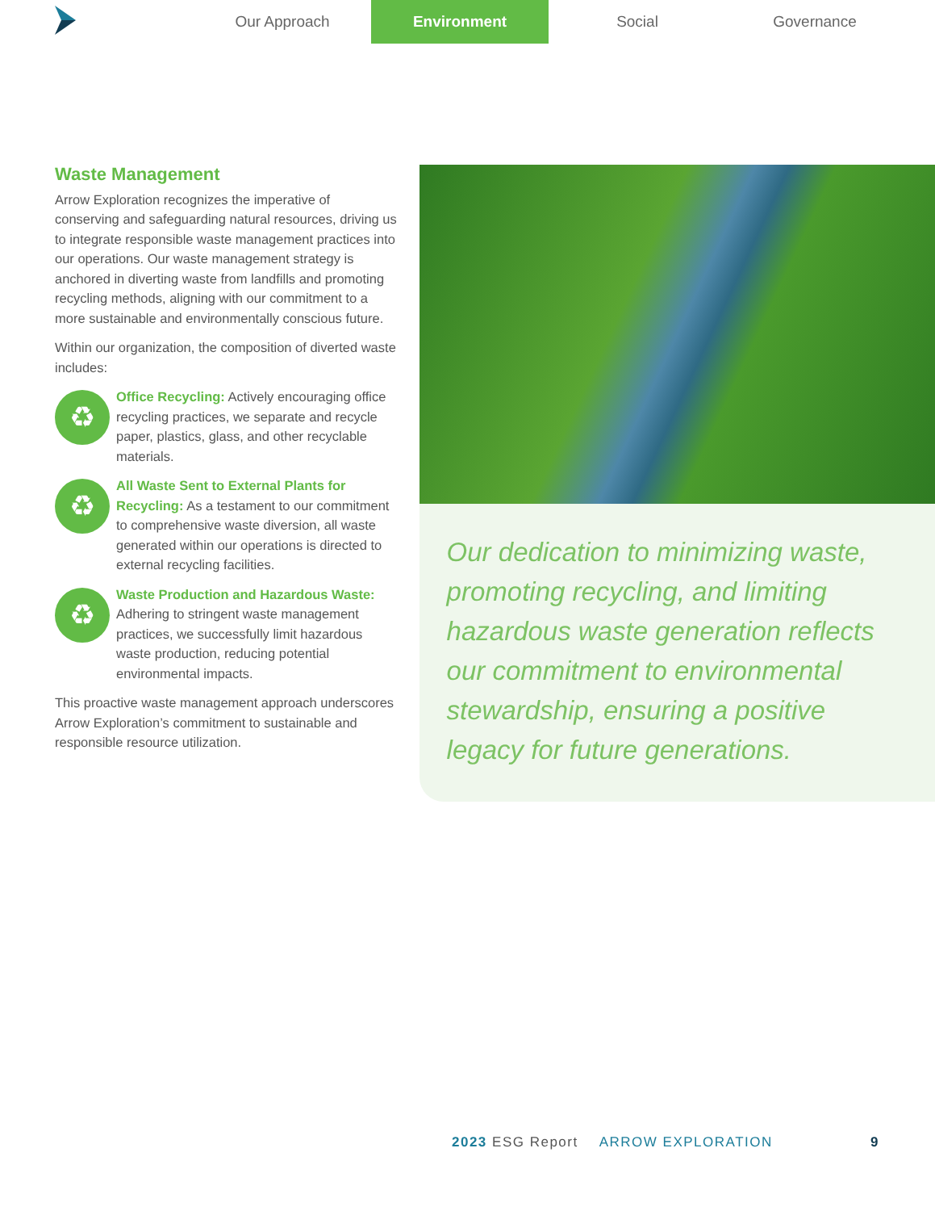Our Approach Environment Social Governance
Waste Management
Arrow Exploration recognizes the imperative of conserving and safeguarding natural resources, driving us to integrate responsible waste management practices into our operations. Our waste management strategy is anchored in diverting waste from landfills and promoting recycling methods, aligning with our commitment to a more sustainable and environmentally conscious future.
Within our organization, the composition of diverted waste includes:
♻
Office Recycling: Actively encouraging office recycling practices, we separate and recycle paper, plastics, glass, and other recyclable materials.
♻
All Waste Sent to External Plants for Recycling: As a testament to our commitment to comprehensive waste diversion, all waste generated within our operations is directed to external recycling facilities.
♻
Waste Production and Hazardous Waste: Adhering to stringent waste management practices, we successfully limit hazardous waste production, reducing potential environmental impacts.
This proactive waste management approach underscores Arrow Exploration’s commitment to sustainable and responsible resource utilization.
Our dedication to minimizing waste, promoting recycling, and limiting hazardous waste generation reflects our commitment to environmental stewardship, ensuring a positive legacy for future generations.
2023 ESG Report ARROW EXPLORATION 9